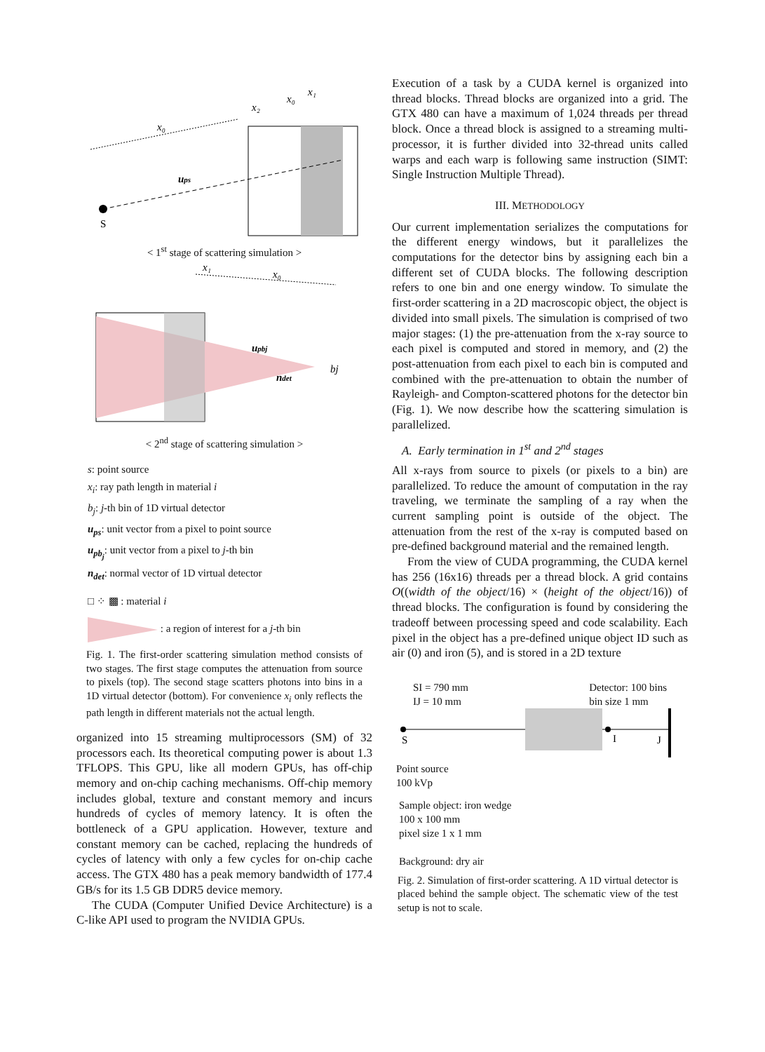x₀
x₂
x₀
x₁
ups
S
< 1<sup>st</sup> stage of scattering simulation >
x₁
x₀
upbj
ndet
bj
< 2<sup>nd</sup> stage of scattering simulation >
s: point source
x<sub>i</sub>: ray path length in material i
b<sub>j</sub>: j-th bin of 1D virtual detector
u<sub>ps</sub>: unit vector from a pixel to point source
u<sub>pb<sub>j</sub></sub>: unit vector from a pixel to j-th bin
n<sub>det</sub>: normal vector of 1D virtual detector
□ ⁘ ▩ : material i
: a region of interest for a j-th bin
Fig. 1. The first-order scattering simulation method consists of two stages. The first stage computes the attenuation from source to pixels (top). The second stage scatters photons into bins in a 1D virtual detector (bottom). For convenience x<sub>i</sub> only reflects the path length in different materials not the actual length.
organized into 15 streaming multiprocessors (SM) of 32 processors each. Its theoretical computing power is about 1.3 TFLOPS. This GPU, like all modern GPUs, has off-chip memory and on-chip caching mechanisms. Off-chip memory includes global, texture and constant memory and incurs hundreds of cycles of memory latency. It is often the bottleneck of a GPU application. However, texture and constant memory can be cached, replacing the hundreds of cycles of latency with only a few cycles for on-chip cache access. The GTX 480 has a peak memory bandwidth of 177.4 GB/s for its 1.5 GB DDR5 device memory.
The CUDA (Computer Unified Device Architecture) is a C-like API used to program the NVIDIA GPUs.
Execution of a task by a CUDA kernel is organized into thread blocks. Thread blocks are organized into a grid. The GTX 480 can have a maximum of 1,024 threads per thread block. Once a thread block is assigned to a streaming multi-processor, it is further divided into 32-thread units called warps and each warp is following same instruction (SIMT: Single Instruction Multiple Thread).
III. METHODOLOGY
Our current implementation serializes the computations for the different energy windows, but it parallelizes the computations for the detector bins by assigning each bin a different set of CUDA blocks. The following description refers to one bin and one energy window. To simulate the first-order scattering in a 2D macroscopic object, the object is divided into small pixels. The simulation is comprised of two major stages: (1) the pre-attenuation from the x-ray source to each pixel is computed and stored in memory, and (2) the post-attenuation from each pixel to each bin is computed and combined with the pre-attenuation to obtain the number of Rayleigh- and Compton-scattered photons for the detector bin (Fig. 1). We now describe how the scattering simulation is parallelized.
A. Early termination in 1<sup>st</sup> and 2<sup>nd</sup> stages
All x-rays from source to pixels (or pixels to a bin) are parallelized. To reduce the amount of computation in the ray traveling, we terminate the sampling of a ray when the current sampling point is outside of the object. The attenuation from the rest of the x-ray is computed based on pre-defined background material and the remained length.
From the view of CUDA programming, the CUDA kernel has 256 (16x16) threads per a thread block. A grid contains O((width of the object/16) × (height of the object/16)) of thread blocks. The configuration is found by considering the tradeoff between processing speed and code scalability. Each pixel in the object has a pre-defined unique object ID such as air (0) and iron (5), and is stored in a 2D texture
SI = 790 mm
IJ = 10 mm
Detector: 100 bins
bin size 1 mm
S
I
J
Point source
100 kVp
Sample object: iron wedge
100 x 100 mm
pixel size 1 x 1 mm
Background: dry air
Fig. 2. Simulation of first-order scattering. A 1D virtual detector is placed behind the sample object. The schematic view of the test setup is not to scale.